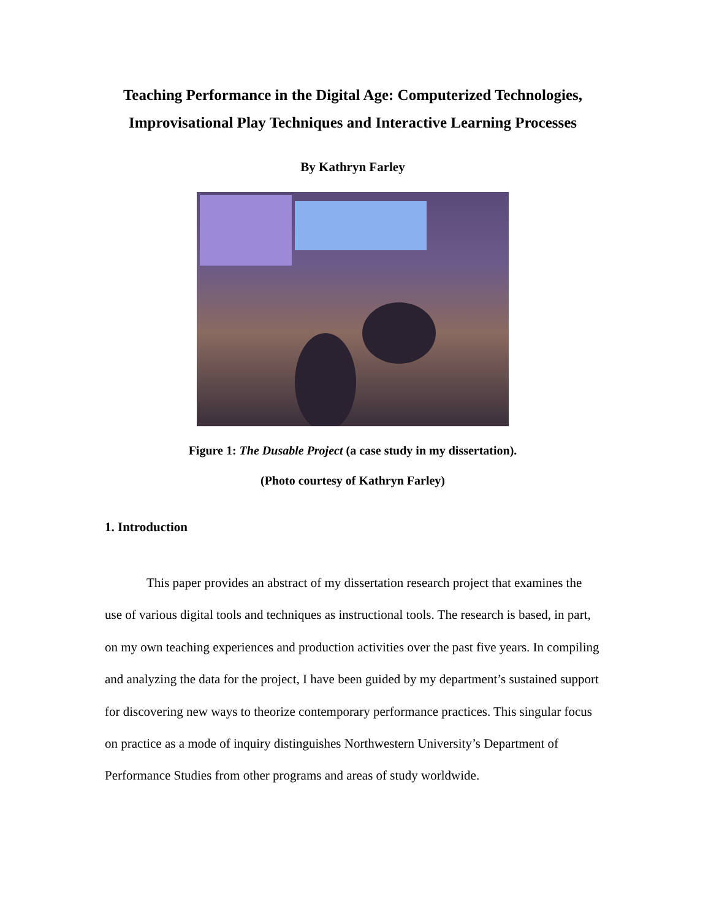Teaching Performance in the Digital Age: Computerized Technologies, Improvisational Play Techniques and Interactive Learning Processes
By Kathryn Farley
Figure 1: The Dusable Project (a case study in my dissertation).
(Photo courtesy of Kathryn Farley)
1. Introduction
This paper provides an abstract of my dissertation research project that examines the use of various digital tools and techniques as instructional tools. The research is based, in part, on my own teaching experiences and production activities over the past five years. In compiling and analyzing the data for the project, I have been guided by my department’s sustained support for discovering new ways to theorize contemporary performance practices. This singular focus on practice as a mode of inquiry distinguishes Northwestern University’s Department of Performance Studies from other programs and areas of study worldwide.